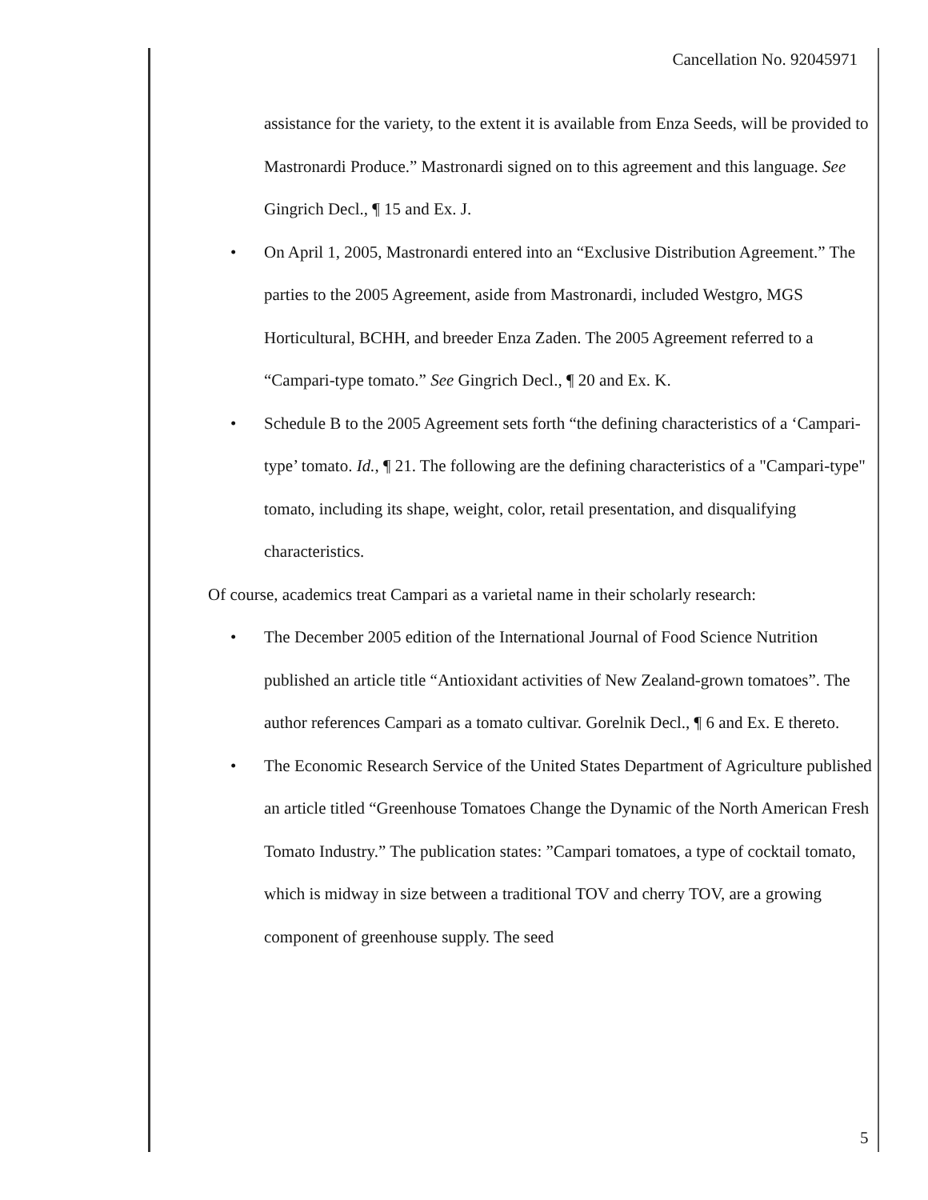Cancellation No. 92045971
assistance for the variety, to the extent it is available from Enza Seeds, will be provided to Mastronardi Produce.” Mastronardi signed on to this agreement and this language. See Gingrich Decl., ¶ 15 and Ex. J.
• On April 1, 2005, Mastronardi entered into an “Exclusive Distribution Agreement.” The parties to the 2005 Agreement, aside from Mastronardi, included Westgro, MGS Horticultural, BCHH, and breeder Enza Zaden. The 2005 Agreement referred to a “Campari-type tomato.” See Gingrich Decl., ¶ 20 and Ex. K.
• Schedule B to the 2005 Agreement sets forth “the defining characteristics of a ‘Campari-type’ tomato. Id., ¶ 21. The following are the defining characteristics of a "Campari-type" tomato, including its shape, weight, color, retail presentation, and disqualifying characteristics.
Of course, academics treat Campari as a varietal name in their scholarly research:
• The December 2005 edition of the International Journal of Food Science Nutrition published an article title “Antioxidant activities of New Zealand-grown tomatoes”. The author references Campari as a tomato cultivar. Gorelnik Decl., ¶ 6 and Ex. E thereto.
• The Economic Research Service of the United States Department of Agriculture published an article titled “Greenhouse Tomatoes Change the Dynamic of the North American Fresh Tomato Industry.” The publication states: ”Campari tomatoes, a type of cocktail tomato, which is midway in size between a traditional TOV and cherry TOV, are a growing component of greenhouse supply. The seed
5